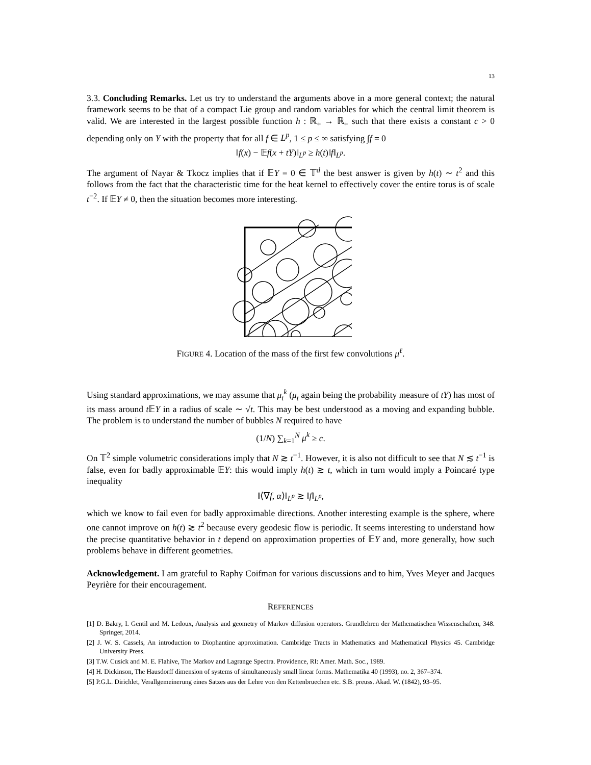13
3.3. Concluding Remarks. Let us try to understand the arguments above in a more general context; the natural framework seems to be that of a compact Lie group and random variables for which the central limit theorem is valid. We are interested in the largest possible function h : ℝ<sub>+</sub> → ℝ<sub>+</sub> such that there exists a constant c > 0 depending only on Y with the property that for all f ∈ L<sup>p</sup>, 1 ≤ p ≤ ∞ satisfying ∫f = 0
‖f(x) − 𝔼f(x + tY)‖<sub>L<sup>p</sup></sub> ≥ h(t)‖f‖<sub>L<sup>p</sup></sub>.
The argument of Nayar & Tkocz implies that if 𝔼Y = 0 ∈ 𝕋<sup>d</sup> the best answer is given by h(t) ∼ t<sup>2</sup> and this follows from the fact that the characteristic time for the heat kernel to effectively cover the entire torus is of scale t<sup>−2</sup>. If 𝔼Y ≠ 0, then the situation becomes more interesting.
FIGURE 4. Location of the mass of the first few convolutions μ<sup>ℓ</sup>.
Using standard approximations, we may assume that μ<sub>t</sub><sup>k</sup> (μ<sub>t</sub> again being the probability measure of tY) has most of its mass around t 𝔼Y in a radius of scale ∼ √t. This may be best understood as a moving and expanding bubble. The problem is to understand the number of bubbles N required to have
(1/N) ∑<sub>k=1</sub><sup>N</sup> μ<sup>k</sup> ≥ c.
On 𝕋<sup>2</sup> simple volumetric considerations imply that N ≳ t<sup>−1</sup>. However, it is also not difficult to see that N ≲ t<sup>−1</sup> is false, even for badly approximable 𝔼Y: this would imply h(t) ≳ t, which in turn would imply a Poincaré type inequality
‖⟨∇f, α⟩‖<sub>L<sup>p</sup></sub> ≳ ‖f‖<sub>L<sup>p</sup></sub>,
which we know to fail even for badly approximable directions. Another interesting example is the sphere, where one cannot improve on h(t) ≳ t<sup>2</sup> because every geodesic flow is periodic. It seems interesting to understand how the precise quantitative behavior in t depend on approximation properties of 𝔼Y and, more generally, how such problems behave in different geometries.
Acknowledgement. I am grateful to Raphy Coifman for various discussions and to him, Yves Meyer and Jacques Peyrière for their encouragement.
REFERENCES
[1] D. Bakry, I. Gentil and M. Ledoux, Analysis and geometry of Markov diffusion operators. Grundlehren der Mathematischen Wissenschaften, 348. Springer, 2014.
[2] J. W. S. Cassels, An introduction to Diophantine approximation. Cambridge Tracts in Mathematics and Mathematical Physics 45. Cambridge University Press.
[3] T.W. Cusick and M. E. Flahive, The Markov and Lagrange Spectra. Providence, RI: Amer. Math. Soc., 1989.
[4] H. Dickinson, The Hausdorff dimension of systems of simultaneously small linear forms. Mathematika 40 (1993), no. 2, 367–374.
[5] P.G.L. Dirichlet, Verallgemeinerung eines Satzes aus der Lehre von den Kettenbruechen etc. S.B. preuss. Akad. W. (1842), 93–95.